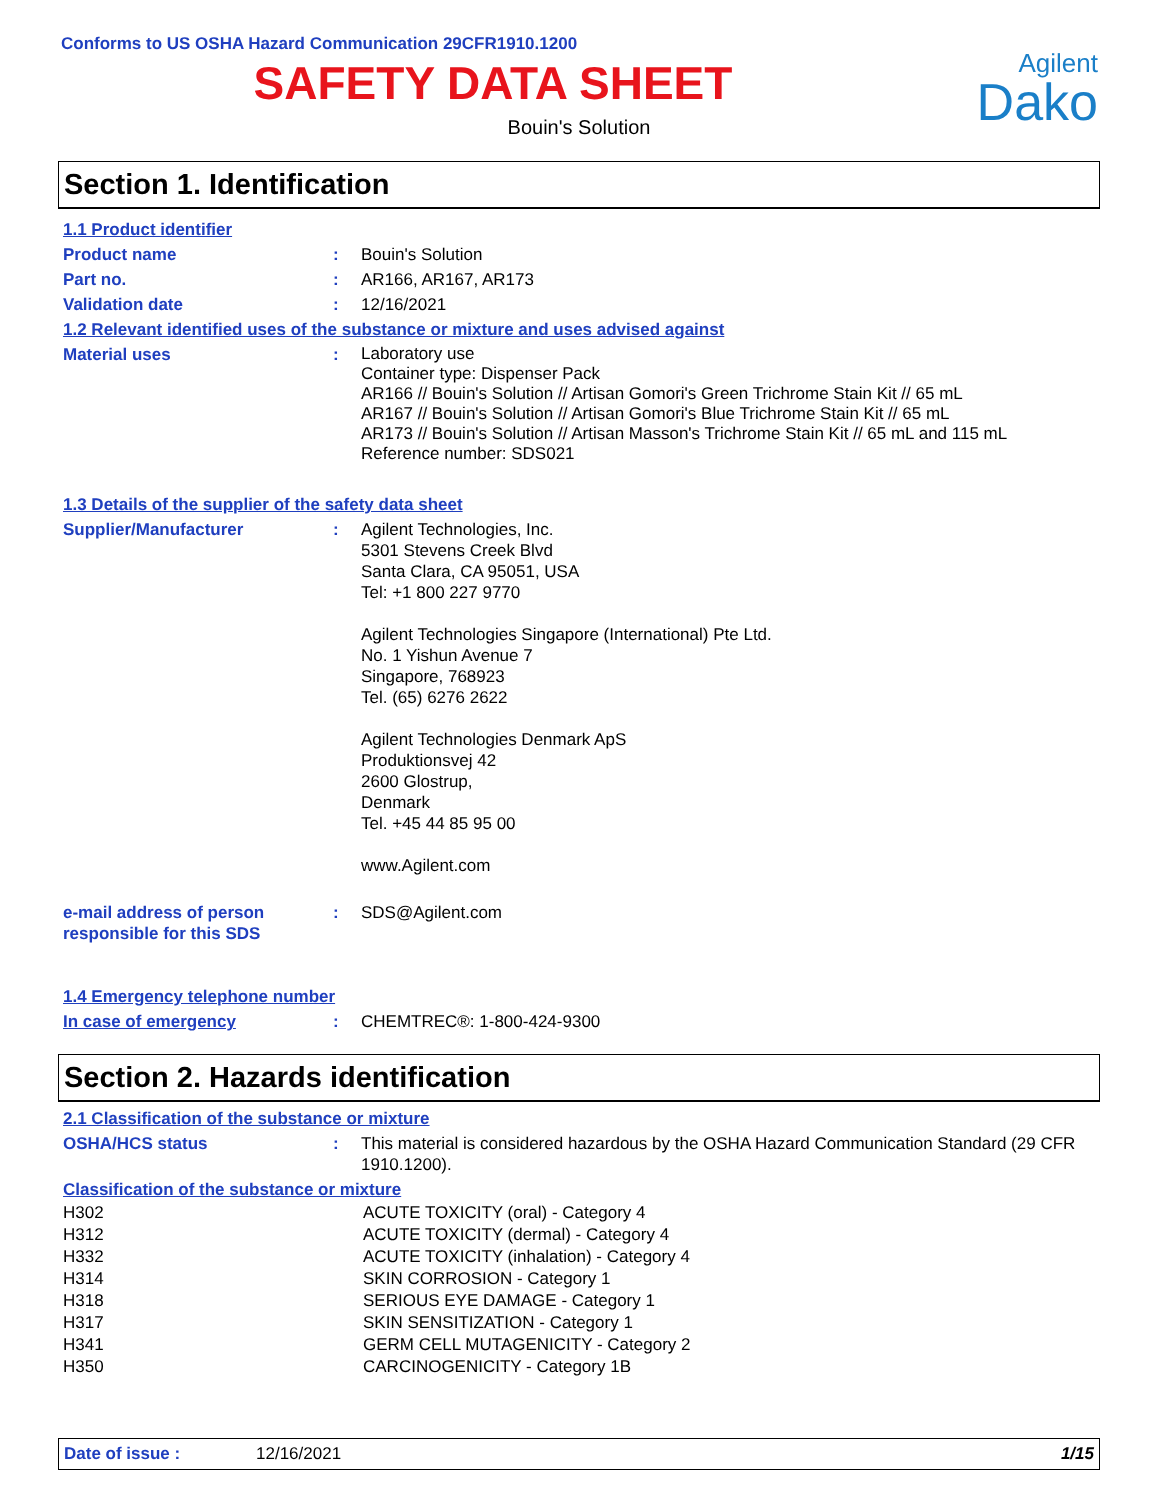Conforms to US OSHA Hazard Communication 29CFR1910.1200
SAFETY DATA SHEET
Agilent
Dako
Bouin's Solution
Section 1. Identification
| 1.1 Product identifier | | |
| Product name | : | Bouin's Solution |
| Part no. | : | AR166, AR167, AR173 |
| Validation date | : | 12/16/2021 |
| 1.2 Relevant identified uses of the substance or mixture and uses advised against | | |
| Material uses | : | Laboratory use Container type: Dispenser Pack AR166 // Bouin's Solution // Artisan Gomori's Green Trichrome Stain Kit // 65 mL AR167 // Bouin's Solution // Artisan Gomori's Blue Trichrome Stain Kit // 65 mL AR173 // Bouin's Solution // Artisan Masson's Trichrome Stain Kit // 65 mL and 115 mL Reference number: SDS021 |
| 1.3 Details of the supplier of the safety data sheet | | |
| Supplier/Manufacturer | : | Agilent Technologies, Inc. 5301 Stevens Creek Blvd Santa Clara, CA 95051, USA Tel: +1 800 227 9770 Agilent Technologies Singapore (International) Pte Ltd. No. 1 Yishun Avenue 7 Singapore, 768923 Tel. (65) 6276 2622 Agilent Technologies Denmark ApS Produktionsvej 42 2600 Glostrup, Denmark Tel. +45 44 85 95 00 www.Agilent.com |
| e-mail address of person responsible for this SDS | : | SDS@Agilent.com |
| 1.4 Emergency telephone number | | |
| In case of emergency | : | CHEMTREC®: 1-800-424-9300 |
Section 2. Hazards identification
| 2.1 Classification of the substance or mixture | | |
| OSHA/HCS status | : | This material is considered hazardous by the OSHA Hazard Communication Standard (29 CFR 1910.1200). |
| Classification of the substance or mixture | | |
| H302 | ACUTE TOXICITY (oral) - Category 4 |
| H312 | ACUTE TOXICITY (dermal) - Category 4 |
| H332 | ACUTE TOXICITY (inhalation) - Category 4 |
| H314 | SKIN CORROSION - Category 1 |
| H318 | SERIOUS EYE DAMAGE - Category 1 |
| H317 | SKIN SENSITIZATION - Category 1 |
| H341 | GERM CELL MUTAGENICITY - Category 2 |
| H350 | CARCINOGENICITY - Category 1B |
Date of issue : 12/16/2021 1/15